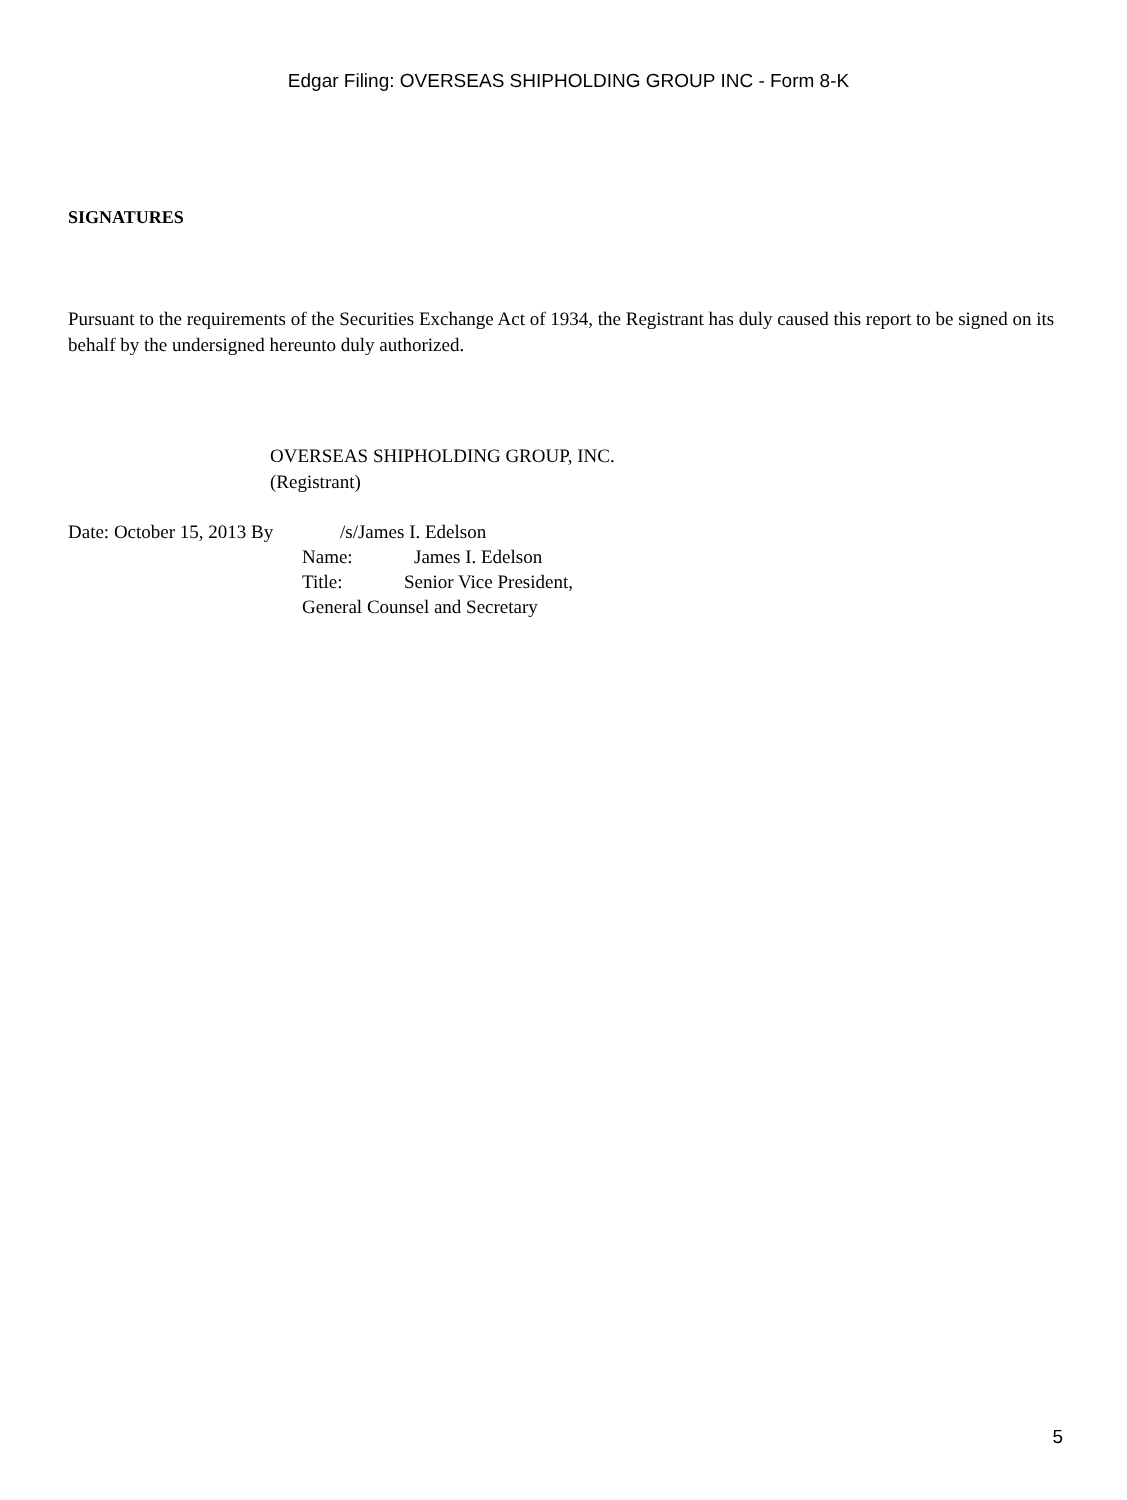Edgar Filing: OVERSEAS SHIPHOLDING GROUP INC - Form 8-K
SIGNATURES
Pursuant to the requirements of the Securities Exchange Act of 1934, the Registrant has duly caused this report to be signed on its behalf by the undersigned hereunto duly authorized.
OVERSEAS SHIPHOLDING GROUP, INC.
(Registrant)
Date: October 15, 2013 By /s/James I. Edelson
Name: James I. Edelson
Title: Senior Vice President,
General Counsel and Secretary
5